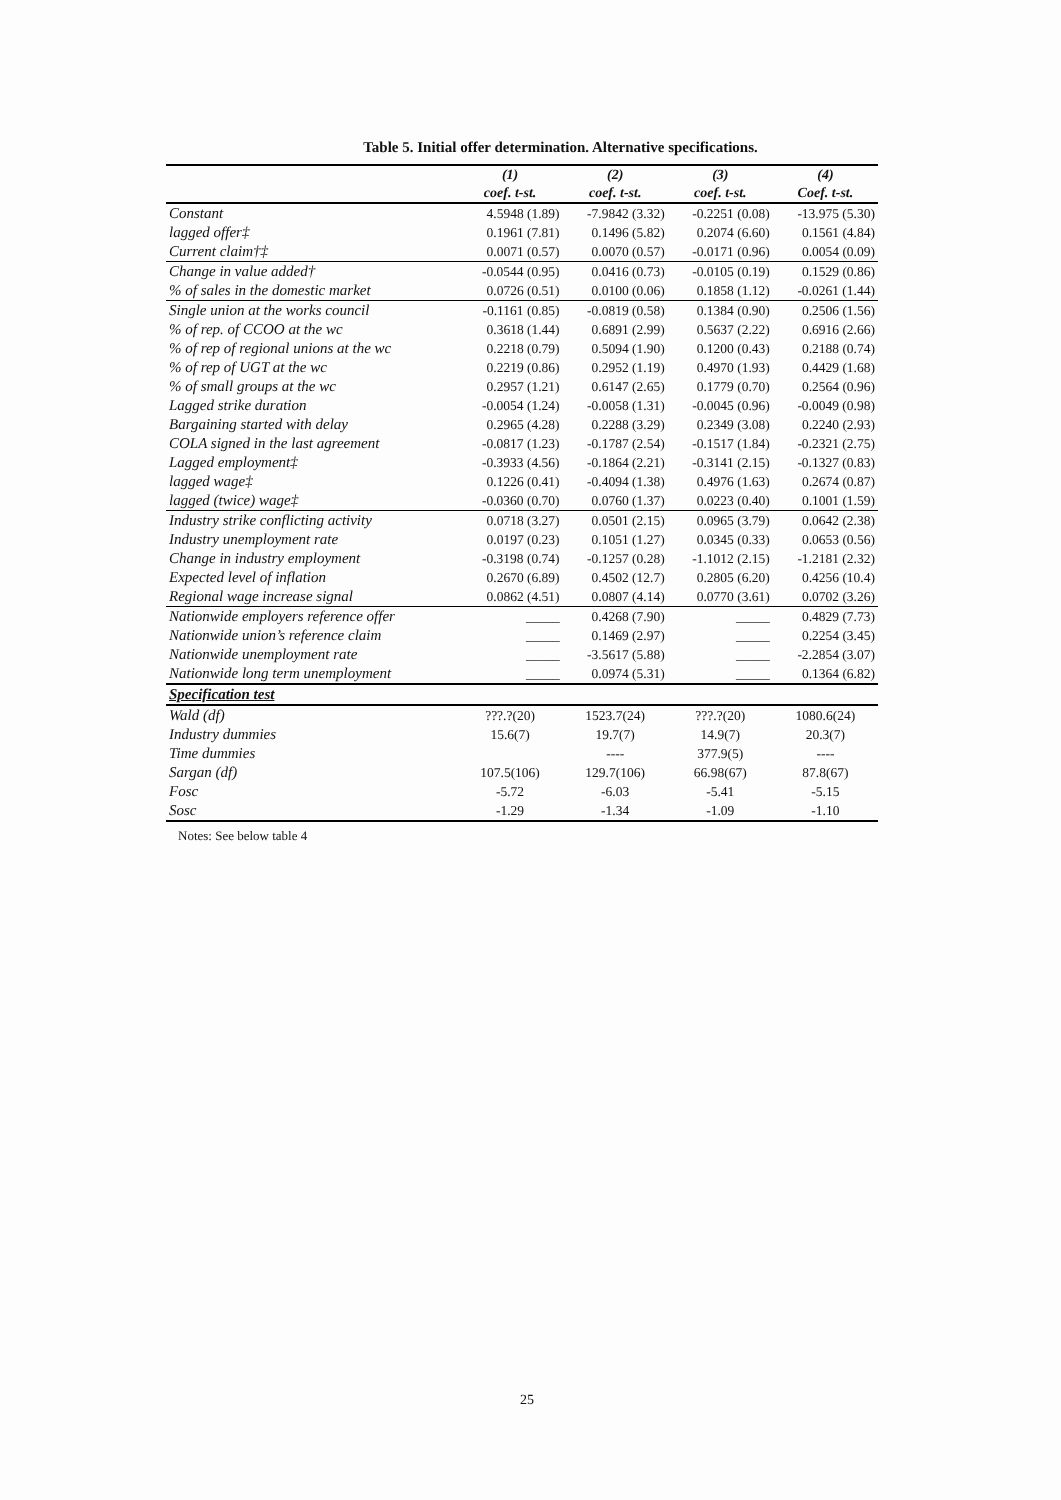Table 5. Initial offer determination. Alternative specifications.
| | (1) | (2) | (3) | (4) |
| --- | --- | --- | --- | --- |
| | coef. t-st. | coef. t-st. | coef. t-st. | Coef. t-st. |
| Constant | 4.5948 (1.89) | -7.9842 (3.32) | -0.2251 (0.08) | -13.975 (5.30) |
| lagged offer‡ | 0.1961 (7.81) | 0.1496 (5.82) | 0.2074 (6.60) | 0.1561 (4.84) |
| Current claim†‡ | 0.0071 (0.57) | 0.0070 (0.57) | -0.0171 (0.96) | 0.0054 (0.09) |
| Change in value added† | -0.0544 (0.95) | 0.0416 (0.73) | -0.0105 (0.19) | 0.1529 (0.86) |
| % of sales in the domestic market | 0.0726 (0.51) | 0.0100 (0.06) | 0.1858 (1.12) | -0.0261 (1.44) |
| Single union at the works council | -0.1161 (0.85) | -0.0819 (0.58) | 0.1384 (0.90) | 0.2506 (1.56) |
| % of rep. of CCOO at the wc | 0.3618 (1.44) | 0.6891 (2.99) | 0.5637 (2.22) | 0.6916 (2.66) |
| % of rep of regional unions at the wc | 0.2218 (0.79) | 0.5094 (1.90) | 0.1200 (0.43) | 0.2188 (0.74) |
| % of rep of UGT at the wc | 0.2219 (0.86) | 0.2952 (1.19) | 0.4970 (1.93) | 0.4429 (1.68) |
| % of small groups at the wc | 0.2957 (1.21) | 0.6147 (2.65) | 0.1779 (0.70) | 0.2564 (0.96) |
| Lagged strike duration | -0.0054 (1.24) | -0.0058 (1.31) | -0.0045 (0.96) | -0.0049 (0.98) |
| Bargaining started with delay | 0.2965 (4.28) | 0.2288 (3.29) | 0.2349 (3.08) | 0.2240 (2.93) |
| COLA signed in the last agreement | -0.0817 (1.23) | -0.1787 (2.54) | -0.1517 (1.84) | -0.2321 (2.75) |
| Lagged employment‡ | -0.3933 (4.56) | -0.1864 (2.21) | -0.3141 (2.15) | -0.1327 (0.83) |
| lagged wage‡ | 0.1226 (0.41) | -0.4094 (1.38) | 0.4976 (1.63) | 0.2674 (0.87) |
| lagged (twice) wage‡ | -0.0360 (0.70) | 0.0760 (1.37) | 0.0223 (0.40) | 0.1001 (1.59) |
| Industry strike conflicting activity | 0.0718 (3.27) | 0.0501 (2.15) | 0.0965 (3.79) | 0.0642 (2.38) |
| Industry unemployment rate | 0.0197 (0.23) | 0.1051 (1.27) | 0.0345 (0.33) | 0.0653 (0.56) |
| Change in industry employment | -0.3198 (0.74) | -0.1257 (0.28) | -1.1012 (2.15) | -1.2181 (2.32) |
| Expected level of inflation | 0.2670 (6.89) | 0.4502 (12.7) | 0.2805 (6.20) | 0.4256 (10.4) |
| Regional wage increase signal | 0.0862 (4.51) | 0.0807 (4.14) | 0.0770 (3.61) | 0.0702 (3.26) |
| Nationwide employers reference offer | _____ | 0.4268 (7.90) | _____ | 0.4829 (7.73) |
| Nationwide union’s reference claim | _____ | 0.1469 (2.97) | _____ | 0.2254 (3.45) |
| Nationwide unemployment rate | _____ | -3.5617 (5.88) | _____ | -2.2854 (3.07) |
| Nationwide long term unemployment | _____ | 0.0974 (5.31) | _____ | 0.1364 (6.82) |
| Specification test | | | | |
| Wald (df) | ???.?(20) | 1523.7(24) | ???.?(20) | 1080.6(24) |
| Industry dummies | 15.6(7) | 19.7(7) | 14.9(7) | 20.3(7) |
| Time dummies | | ---- | 377.9(5) | ---- |
| Sargan (df) | 107.5(106) | 129.7(106) | 66.98(67) | 87.8(67) |
| Fosc | -5.72 | -6.03 | -5.41 | -5.15 |
| Sosc | -1.29 | -1.34 | -1.09 | -1.10 |
Notes: See below table 4
25